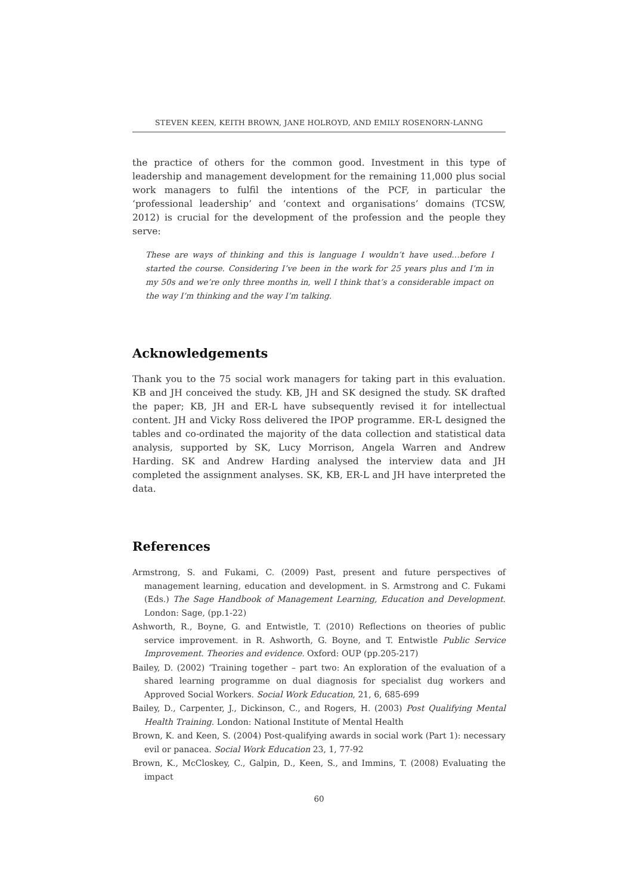STEVEN KEEN, KEITH BROWN, JANE HOLROYD, AND EMILY ROSENORN-LANNG
the practice of others for the common good. Investment in this type of leadership and management development for the remaining 11,000 plus social work managers to fulfil the intentions of the PCF, in particular the ‘professional leadership’ and ‘context and organisations’ domains (TCSW, 2012) is crucial for the development of the profession and the people they serve:
These are ways of thinking and this is language I wouldn’t have used…before I started the course. Considering I’ve been in the work for 25 years plus and I’m in my 50s and we’re only three months in, well I think that’s a considerable impact on the way I’m thinking and the way I’m talking.
Acknowledgements
Thank you to the 75 social work managers for taking part in this evaluation. KB and JH conceived the study. KB, JH and SK designed the study. SK drafted the paper; KB, JH and ER-L have subsequently revised it for intellectual content. JH and Vicky Ross delivered the IPOP programme. ER-L designed the tables and co-ordinated the majority of the data collection and statistical data analysis, supported by SK, Lucy Morrison, Angela Warren and Andrew Harding. SK and Andrew Harding analysed the interview data and JH completed the assignment analyses. SK, KB, ER-L and JH have interpreted the data.
References
Armstrong, S. and Fukami, C. (2009) Past, present and future perspectives of management learning, education and development. in S. Armstrong and C. Fukami (Eds.) The Sage Handbook of Management Learning, Education and Development. London: Sage, (pp.1-22)
Ashworth, R., Boyne, G. and Entwistle, T. (2010) Reflections on theories of public service improvement. in R. Ashworth, G. Boyne, and T. Entwistle Public Service Improvement. Theories and evidence. Oxford: OUP (pp.205-217)
Bailey, D. (2002) ‘Training together – part two: An exploration of the evaluation of a shared learning programme on dual diagnosis for specialist dug workers and Approved Social Workers. Social Work Education, 21, 6, 685-699
Bailey, D., Carpenter, J., Dickinson, C., and Rogers, H. (2003) Post Qualifying Mental Health Training. London: National Institute of Mental Health
Brown, K. and Keen, S. (2004) Post-qualifying awards in social work (Part 1): necessary evil or panacea. Social Work Education 23, 1, 77-92
Brown, K., McCloskey, C., Galpin, D., Keen, S., and Immins, T. (2008) Evaluating the impact
60